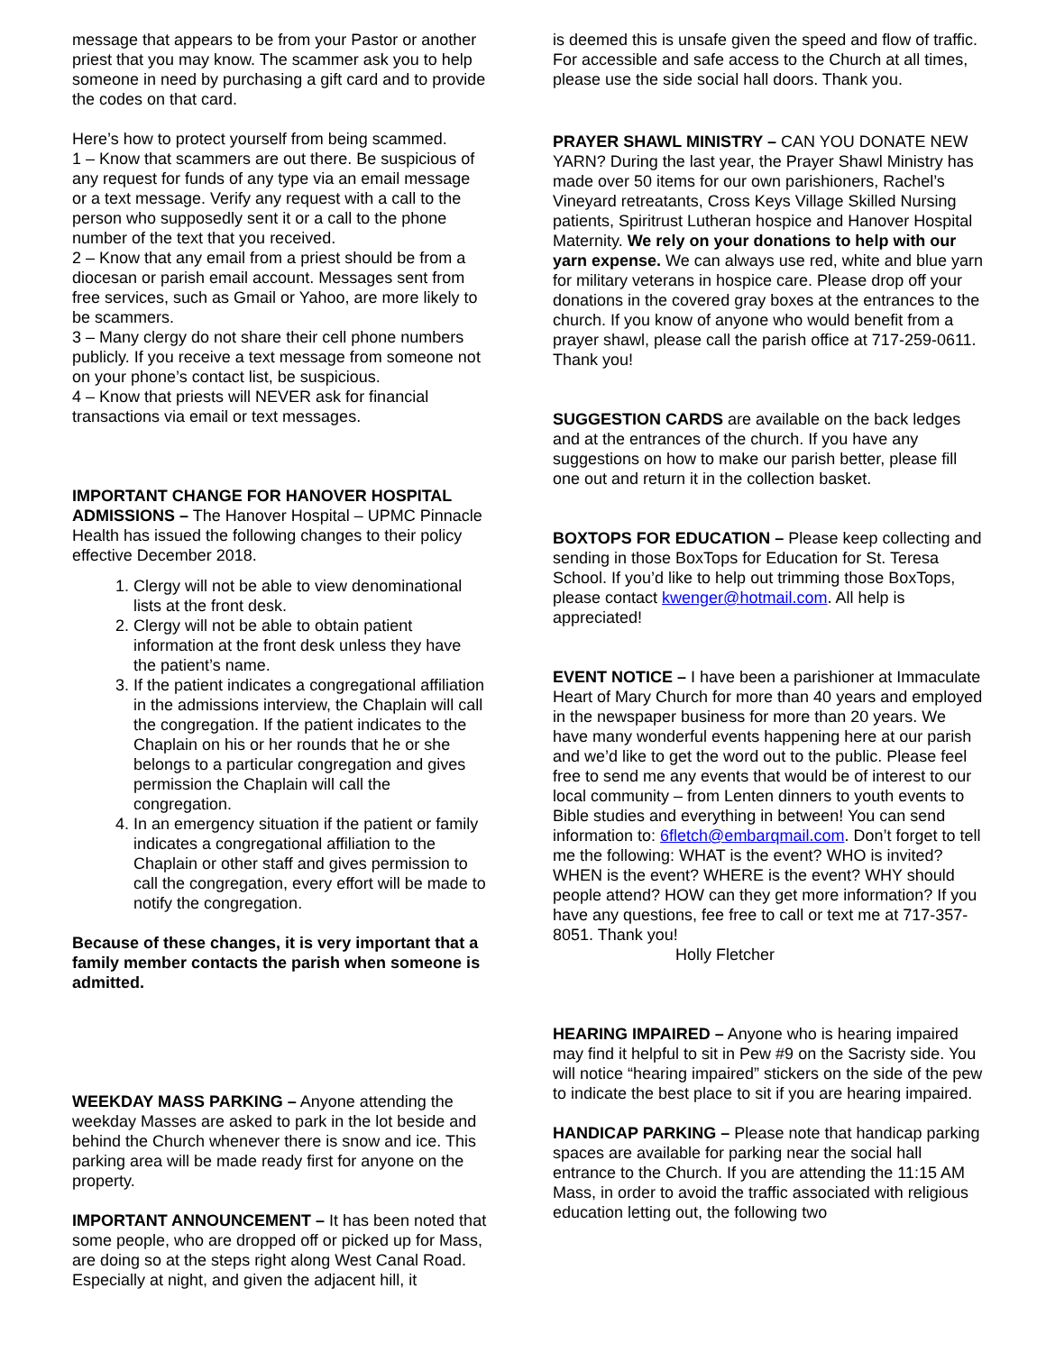message that appears to be from your Pastor or another priest that you may know. The scammer ask you to help someone in need by purchasing a gift card and to provide the codes on that card.
Here’s how to protect yourself from being scammed.
1 – Know that scammers are out there. Be suspicious of any request for funds of any type via an email message or a text message. Verify any request with a call to the person who supposedly sent it or a call to the phone number of the text that you received.
2 – Know that any email from a priest should be from a diocesan or parish email account. Messages sent from free services, such as Gmail or Yahoo, are more likely to be scammers.
3 – Many clergy do not share their cell phone numbers publicly. If you receive a text message from someone not on your phone’s contact list, be suspicious.
4 – Know that priests will NEVER ask for financial transactions via email or text messages.
IMPORTANT CHANGE FOR HANOVER HOSPITAL ADMISSIONS – The Hanover Hospital – UPMC Pinnacle Health has issued the following changes to their policy effective December 2018.
1. Clergy will not be able to view denominational lists at the front desk.
2. Clergy will not be able to obtain patient information at the front desk unless they have the patient’s name.
3. If the patient indicates a congregational affiliation in the admissions interview, the Chaplain will call the congregation. If the patient indicates to the Chaplain on his or her rounds that he or she belongs to a particular congregation and gives permission the Chaplain will call the congregation.
4. In an emergency situation if the patient or family indicates a congregational affiliation to the Chaplain or other staff and gives permission to call the congregation, every effort will be made to notify the congregation.
Because of these changes, it is very important that a family member contacts the parish when someone is admitted.
WEEKDAY MASS PARKING – Anyone attending the weekday Masses are asked to park in the lot beside and behind the Church whenever there is snow and ice. This parking area will be made ready first for anyone on the property.
IMPORTANT ANNOUNCEMENT – It has been noted that some people, who are dropped off or picked up for Mass, are doing so at the steps right along West Canal Road. Especially at night, and given the adjacent hill, it
is deemed this is unsafe given the speed and flow of traffic. For accessible and safe access to the Church at all times, please use the side social hall doors. Thank you.
PRAYER SHAWL MINISTRY – CAN YOU DONATE NEW YARN? During the last year, the Prayer Shawl Ministry has made over 50 items for our own parishioners, Rachel’s Vineyard retreatants, Cross Keys Village Skilled Nursing patients, Spiritrust Lutheran hospice and Hanover Hospital Maternity. We rely on your donations to help with our yarn expense. We can always use red, white and blue yarn for military veterans in hospice care. Please drop off your donations in the covered gray boxes at the entrances to the church. If you know of anyone who would benefit from a prayer shawl, please call the parish office at 717-259-0611. Thank you!
SUGGESTION CARDS are available on the back ledges and at the entrances of the church. If you have any suggestions on how to make our parish better, please fill one out and return it in the collection basket.
BOXTOPS FOR EDUCATION – Please keep collecting and sending in those BoxTops for Education for St. Teresa School. If you’d like to help out trimming those BoxTops, please contact kwenger@hotmail.com. All help is appreciated!
EVENT NOTICE – I have been a parishioner at Immaculate Heart of Mary Church for more than 40 years and employed in the newspaper business for more than 20 years. We have many wonderful events happening here at our parish and we’d like to get the word out to the public. Please feel free to send me any events that would be of interest to our local community – from Lenten dinners to youth events to Bible studies and everything in between! You can send information to: 6fletch@embarqmail.com. Don’t forget to tell me the following: WHAT is the event? WHO is invited? WHEN is the event? WHERE is the event? WHY should people attend? HOW can they get more information? If you have any questions, fee free to call or text me at 717-357-8051. Thank you!
Holly Fletcher
HEARING IMPAIRED – Anyone who is hearing impaired may find it helpful to sit in Pew #9 on the Sacristy side. You will notice “hearing impaired” stickers on the side of the pew to indicate the best place to sit if you are hearing impaired.
HANDICAP PARKING – Please note that handicap parking spaces are available for parking near the social hall entrance to the Church. If you are attending the 11:15 AM Mass, in order to avoid the traffic associated with religious education letting out, the following two